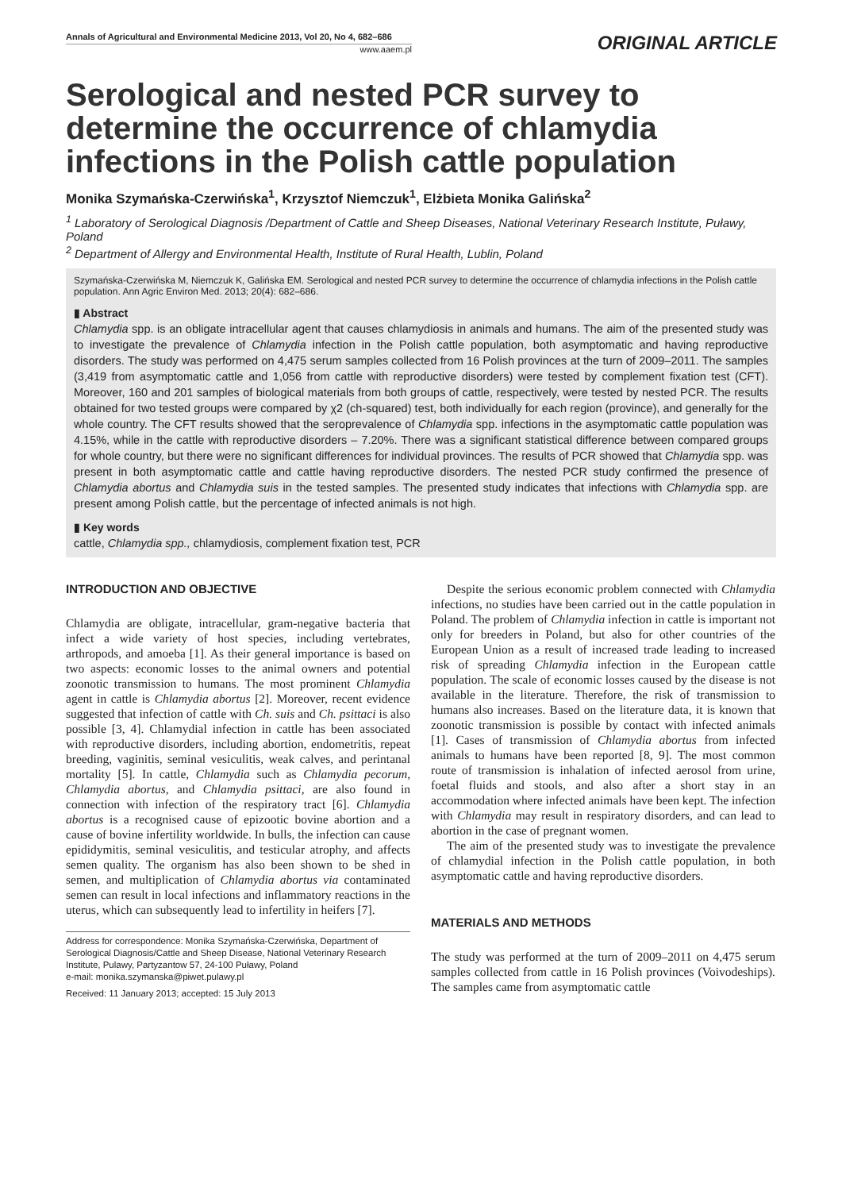Annals of Agricultural and Environmental Medicine 2013, Vol 20, No 4, 682–686
www.aaem.pl
ORIGINAL ARTICLE
Serological and nested PCR survey to determine the occurrence of chlamydia infections in the Polish cattle population
Monika Szymańska-Czerwińska<sup>1</sup>, Krzysztof Niemczuk<sup>1</sup>, Elżbieta Monika Galińska<sup>2</sup>
<sup>1</sup> Laboratory of Serological Diagnosis /Department of Cattle and Sheep Diseases, National Veterinary Research Institute, Puławy, Poland
<sup>2</sup> Department of Allergy and Environmental Health, Institute of Rural Health, Lublin, Poland
Szymańska-Czerwińska M, Niemczuk K, Galińska EM. Serological and nested PCR survey to determine the occurrence of chlamydia infections in the Polish cattle population. Ann Agric Environ Med. 2013; 20(4): 682–686.
▮ Abstract
Chlamydia spp. is an obligate intracellular agent that causes chlamydiosis in animals and humans. The aim of the presented study was to investigate the prevalence of Chlamydia infection in the Polish cattle population, both asymptomatic and having reproductive disorders. The study was performed on 4,475 serum samples collected from 16 Polish provinces at the turn of 2009–2011. The samples (3,419 from asymptomatic cattle and 1,056 from cattle with reproductive disorders) were tested by complement fixation test (CFT). Moreover, 160 and 201 samples of biological materials from both groups of cattle, respectively, were tested by nested PCR. The results obtained for two tested groups were compared by χ2 (ch-squared) test, both individually for each region (province), and generally for the whole country. The CFT results showed that the seroprevalence of Chlamydia spp. infections in the asymptomatic cattle population was 4.15%, while in the cattle with reproductive disorders – 7.20%. There was a significant statistical difference between compared groups for whole country, but there were no significant differences for individual provinces. The results of PCR showed that Chlamydia spp. was present in both asymptomatic cattle and cattle having reproductive disorders. The nested PCR study confirmed the presence of Chlamydia abortus and Chlamydia suis in the tested samples. The presented study indicates that infections with Chlamydia spp. are present among Polish cattle, but the percentage of infected animals is not high.
▮ Key words
cattle, Chlamydia spp., chlamydiosis, complement fixation test, PCR
INTRODUCTION AND OBJECTIVE
Chlamydia are obligate, intracellular, gram-negative bacteria that infect a wide variety of host species, including vertebrates, arthropods, and amoeba [1]. As their general importance is based on two aspects: economic losses to the animal owners and potential zoonotic transmission to humans. The most prominent Chlamydia agent in cattle is Chlamydia abortus [2]. Moreover, recent evidence suggested that infection of cattle with Ch. suis and Ch. psittaci is also possible [3, 4]. Chlamydial infection in cattle has been associated with reproductive disorders, including abortion, endometritis, repeat breeding, vaginitis, seminal vesiculitis, weak calves, and perintanal mortality [5]. In cattle, Chlamydia such as Chlamydia pecorum, Chlamydia abortus, and Chlamydia psittaci, are also found in connection with infection of the respiratory tract [6]. Chlamydia abortus is a recognised cause of epizootic bovine abortion and a cause of bovine infertility worldwide. In bulls, the infection can cause epididymitis, seminal vesiculitis, and testicular atrophy, and affects semen quality. The organism has also been shown to be shed in semen, and multiplication of Chlamydia abortus via contaminated semen can result in local infections and inflammatory reactions in the uterus, which can subsequently lead to infertility in heifers [7].
Address for correspondence: Monika Szymańska-Czerwińska, Department of Serological Diagnosis/Cattle and Sheep Disease, National Veterinary Research Institute, Pulawy, Partyzantow 57, 24-100 Puławy, Poland
e-mail: monika.szymanska@piwet.pulawy.pl
Received: 11 January 2013; accepted: 15 July 2013
Despite the serious economic problem connected with Chlamydia infections, no studies have been carried out in the cattle population in Poland. The problem of Chlamydia infection in cattle is important not only for breeders in Poland, but also for other countries of the European Union as a result of increased trade leading to increased risk of spreading Chlamydia infection in the European cattle population. The scale of economic losses caused by the disease is not available in the literature. Therefore, the risk of transmission to humans also increases. Based on the literature data, it is known that zoonotic transmission is possible by contact with infected animals [1]. Cases of transmission of Chlamydia abortus from infected animals to humans have been reported [8, 9]. The most common route of transmission is inhalation of infected aerosol from urine, foetal fluids and stools, and also after a short stay in an accommodation where infected animals have been kept. The infection with Chlamydia may result in respiratory disorders, and can lead to abortion in the case of pregnant women.
The aim of the presented study was to investigate the prevalence of chlamydial infection in the Polish cattle population, in both asymptomatic cattle and having reproductive disorders.
MATERIALS AND METHODS
The study was performed at the turn of 2009–2011 on 4,475 serum samples collected from cattle in 16 Polish provinces (Voivodeships). The samples came from asymptomatic cattle